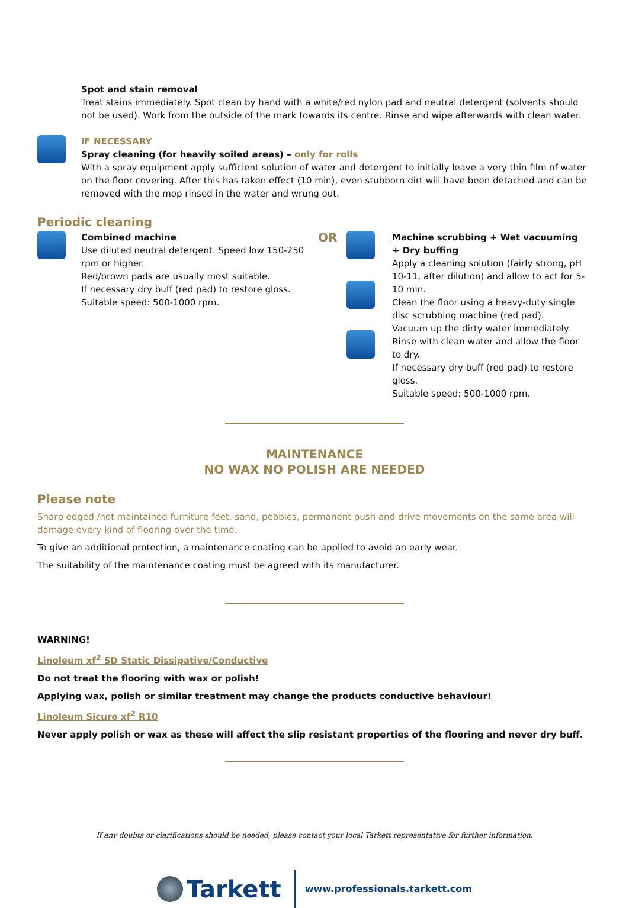Spot and stain removal
Treat stains immediately. Spot clean by hand with a white/red nylon pad and neutral detergent (solvents should not be used). Work from the outside of the mark towards its centre. Rinse and wipe afterwards with clean water.
IF NECESSARY
Spray cleaning (for heavily soiled areas) – only for rolls
With a spray equipment apply sufficient solution of water and detergent to initially leave a very thin film of water on the floor covering. After this has taken effect (10 min), even stubborn dirt will have been detached and can be removed with the mop rinsed in the water and wrung out.
Periodic cleaning
Combined machine
Use diluted neutral detergent. Speed low 150-250 rpm or higher.
Red/brown pads are usually most suitable.
If necessary dry buff (red pad) to restore gloss.
Suitable speed: 500-1000 rpm.
OR
Machine scrubbing + Wet vacuuming + Dry buffing
Apply a cleaning solution (fairly strong, pH 10-11, after dilution) and allow to act for 5-10 min.
Clean the floor using a heavy-duty single disc scrubbing machine (red pad).
Vacuum up the dirty water immediately.
Rinse with clean water and allow the floor to dry.
If necessary dry buff (red pad) to restore gloss.
Suitable speed: 500-1000 rpm.
MAINTENANCE
NO WAX NO POLISH ARE NEEDED
Please note
Sharp edged /not maintained furniture feet, sand, pebbles, permanent push and drive movements on the same area will damage every kind of flooring over the time.
To give an additional protection, a maintenance coating can be applied to avoid an early wear.
The suitability of the maintenance coating must be agreed with its manufacturer.
WARNING!
Linoleum xf<sup>2</sup> SD Static Dissipative/Conductive
Do not treat the flooring with wax or polish!
Applying wax, polish or similar treatment may change the products conductive behaviour!
Linoleum Sicuro xf<sup>2</sup> R10
Never apply polish or wax as these will affect the slip resistant properties of the flooring and never dry buff.
If any doubts or clarifications should be needed, please contact your local Tarkett representative for further information.
Tarkett www.professionals.tarkett.com